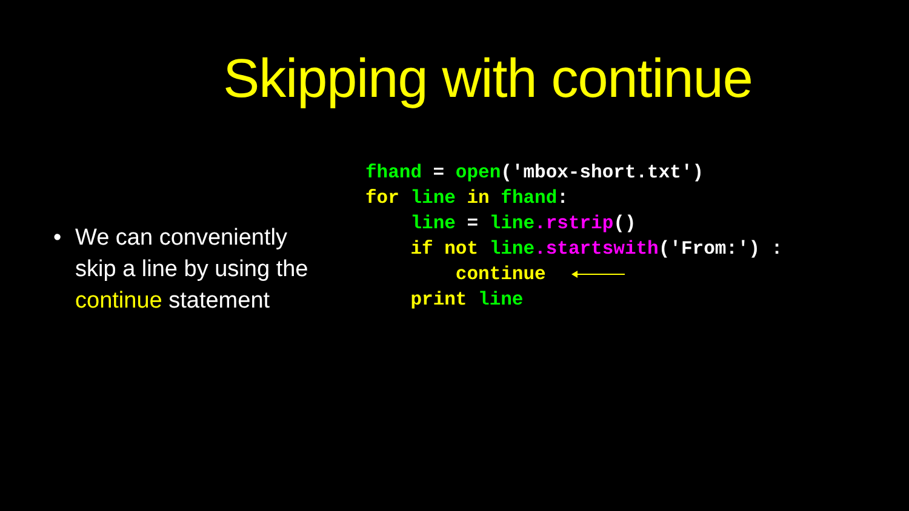Skipping with continue
• We can conveniently skip a line by using the continue statement
fhand = open('mbox-short.txt')
for line in fhand:
    line = line.rstrip()
    if not line.startswith('From:') :
        continue 
    print line